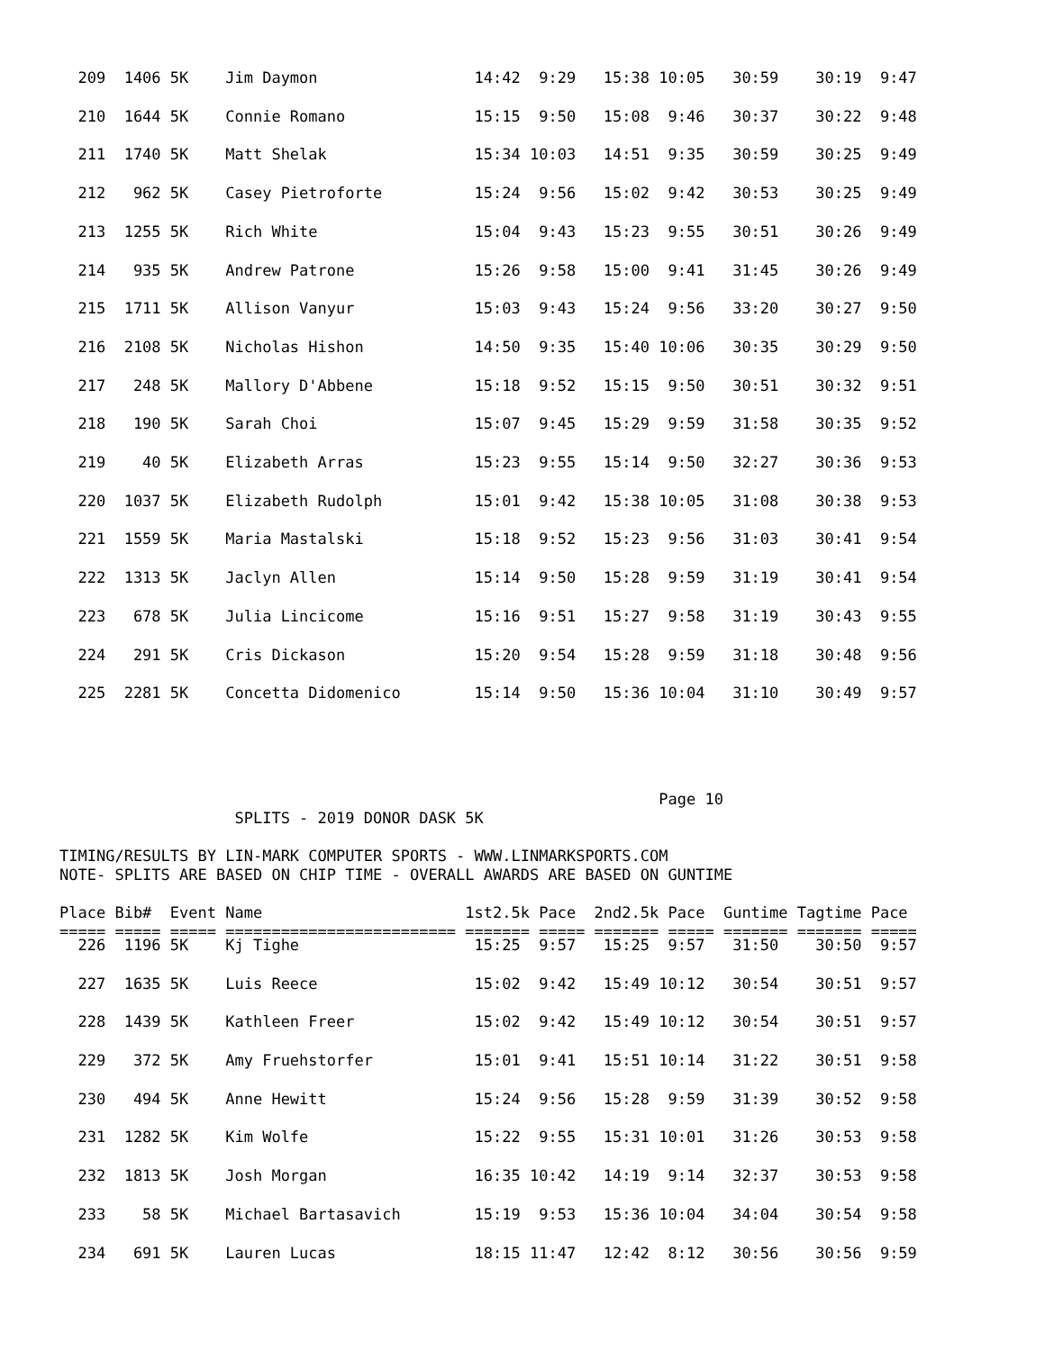209  1406 5K    Jim Daymon                 14:42  9:29   15:38 10:05   30:59    30:19  9:47
  210  1644 5K    Connie Romano              15:15  9:50   15:08  9:46   30:37    30:22  9:48
  211  1740 5K    Matt Shelak                15:34 10:03   14:51  9:35   30:59    30:25  9:49
  212   962 5K    Casey Pietroforte          15:24  9:56   15:02  9:42   30:53    30:25  9:49
  213  1255 5K    Rich White                 15:04  9:43   15:23  9:55   30:51    30:26  9:49
  214   935 5K    Andrew Patrone             15:26  9:58   15:00  9:41   31:45    30:26  9:49
  215  1711 5K    Allison Vanyur             15:03  9:43   15:24  9:56   33:20    30:27  9:50
  216  2108 5K    Nicholas Hishon            14:50  9:35   15:40 10:06   30:35    30:29  9:50
  217   248 5K    Mallory D'Abbene           15:18  9:52   15:15  9:50   30:51    30:32  9:51
  218   190 5K    Sarah Choi                 15:07  9:45   15:29  9:59   31:58    30:35  9:52
  219    40 5K    Elizabeth Arras            15:23  9:55   15:14  9:50   32:27    30:36  9:53
  220  1037 5K    Elizabeth Rudolph          15:01  9:42   15:38 10:05   31:08    30:38  9:53
  221  1559 5K    Maria Mastalski            15:18  9:52   15:23  9:56   31:03    30:41  9:54
  222  1313 5K    Jaclyn Allen               15:14  9:50   15:28  9:59   31:19    30:41  9:54
  223   678 5K    Julia Lincicome            15:16  9:51   15:27  9:58   31:19    30:43  9:55
  224   291 5K    Cris Dickason              15:20  9:54   15:28  9:59   31:18    30:48  9:56
  225  2281 5K    Concetta Didomenico        15:14  9:50   15:36 10:04   31:10    30:49  9:57
                                                                 Page 10
                   SPLITS - 2019 DONOR DASK 5K

TIMING/RESULTS BY LIN-MARK COMPUTER SPORTS - WWW.LINMARKSPORTS.COM
NOTE- SPLITS ARE BASED ON CHIP TIME - OVERALL AWARDS ARE BASED ON GUNTIME

Place Bib#  Event Name                      1st2.5k Pace  2nd2.5k Pace  Guntime Tagtime Pace
===== ===== ===== ========================= ======= ===== ======= ===== ======= ======= =====
  226  1196 5K    Kj Tighe                   15:25  9:57   15:25  9:57   31:50    30:50  9:57
  227  1635 5K    Luis Reece                 15:02  9:42   15:49 10:12   30:54    30:51  9:57
  228  1439 5K    Kathleen Freer             15:02  9:42   15:49 10:12   30:54    30:51  9:57
  229   372 5K    Amy Fruehstorfer           15:01  9:41   15:51 10:14   31:22    30:51  9:58
  230   494 5K    Anne Hewitt                15:24  9:56   15:28  9:59   31:39    30:52  9:58
  231  1282 5K    Kim Wolfe                  15:22  9:55   15:31 10:01   31:26    30:53  9:58
  232  1813 5K    Josh Morgan                16:35 10:42   14:19  9:14   32:37    30:53  9:58
  233    58 5K    Michael Bartasavich        15:19  9:53   15:36 10:04   34:04    30:54  9:58
  234   691 5K    Lauren Lucas               18:15 11:47   12:42  8:12   30:56    30:56  9:59